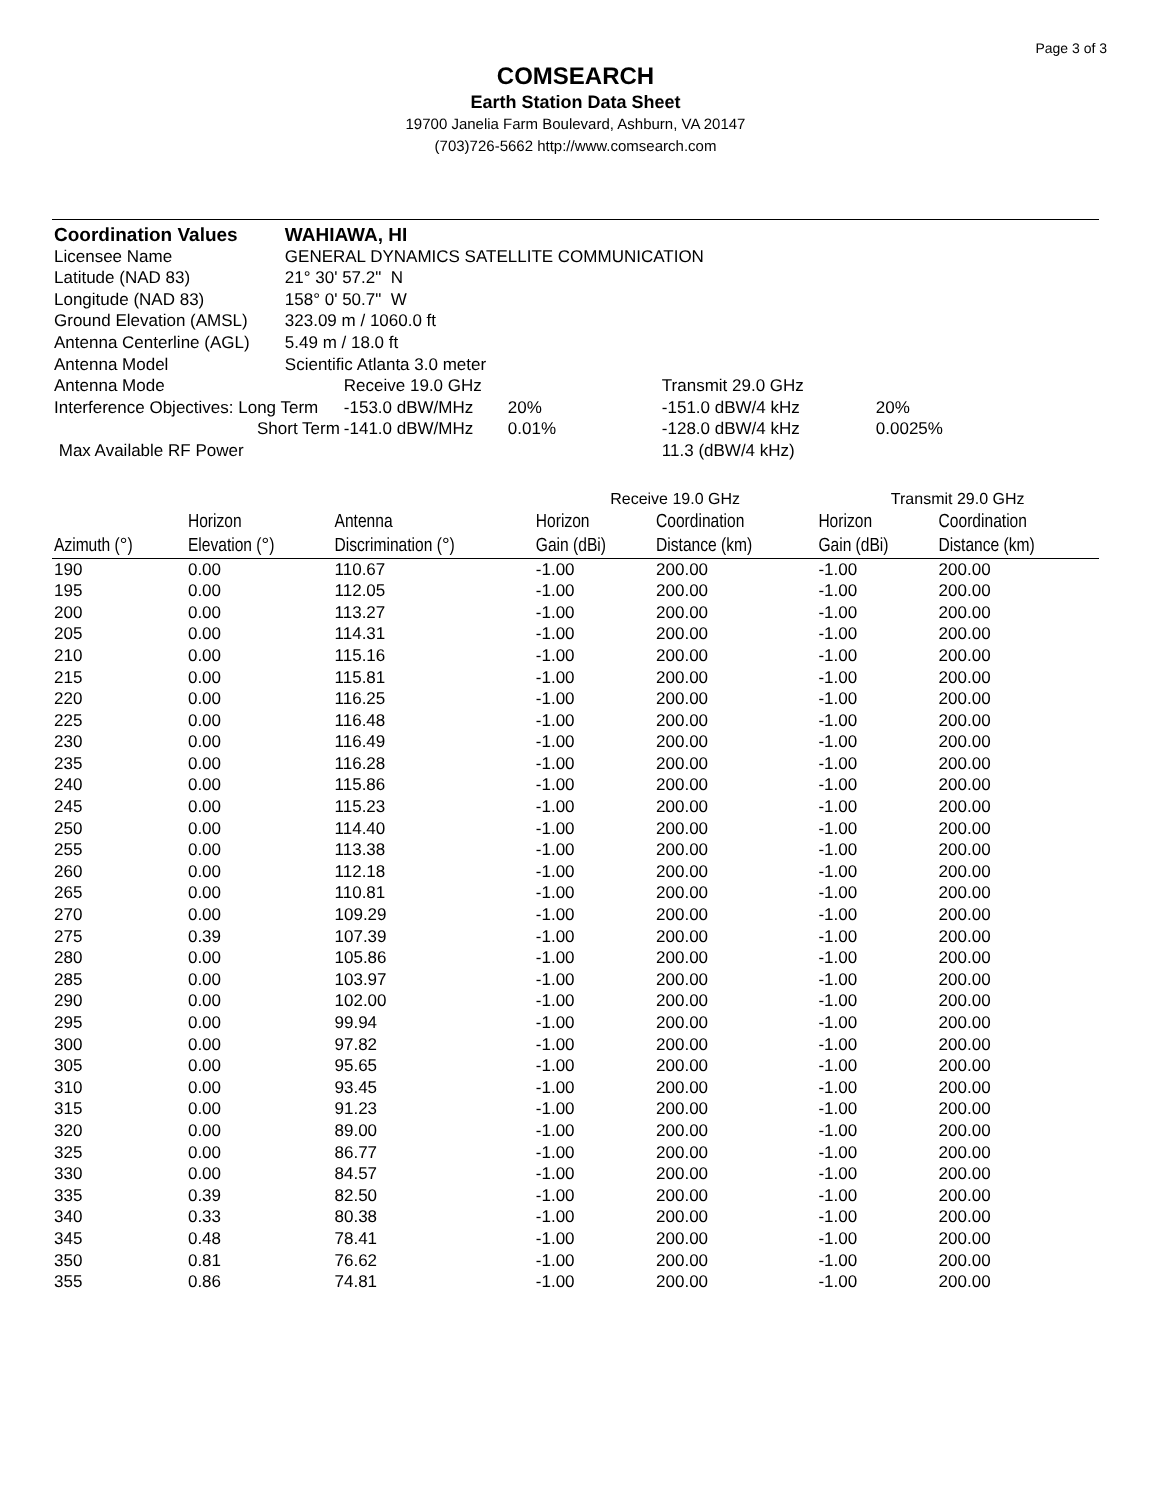Page 3 of 3
COMSEARCH
Earth Station Data Sheet
19700 Janelia Farm Boulevard, Ashburn, VA 20147
(703)726-5662 http://www.comsearch.com
| Coordination Values | WAHIAWA, HI | | | | |
| Licensee Name | GENERAL DYNAMICS SATELLITE COMMUNICATION | | | | |
| Latitude (NAD 83) | 21° 30' 57.2" N | | | | |
| Longitude (NAD 83) | 158° 0' 50.7" W | | | | |
| Ground Elevation (AMSL) | 323.09 m / 1060.0 ft | | | | |
| Antenna Centerline (AGL) | 5.49 m / 18.0 ft | | | | |
| Antenna Model | Scientific Atlanta 3.0 meter | | | | |
| Antenna Mode | | Receive 19.0 GHz | | Transmit 29.0 GHz | |
| Interference Objectives: Long Term | | -153.0 dBW/MHz | 20% | -151.0 dBW/4 kHz | 20% |
| Short Term | | -141.0 dBW/MHz | 0.01% | -128.0 dBW/4 kHz | 0.0025% |
| Max Available RF Power | | | | 11.3 (dBW/4 kHz) | |
| | | | Receive 19.0 GHz | | Transmit 29.0 GHz | |
| --- | --- | --- | --- | --- | --- | --- |
| | Horizon | Antenna | Horizon | Coordination | Horizon | Coordination |
| Azimuth (°) | Elevation (°) | Discrimination (°) | Gain (dBi) | Distance (km) | Gain (dBi) | Distance (km) |
| 190 | 0.00 | 110.67 | -1.00 | 200.00 | -1.00 | 200.00 |
| 195 | 0.00 | 112.05 | -1.00 | 200.00 | -1.00 | 200.00 |
| 200 | 0.00 | 113.27 | -1.00 | 200.00 | -1.00 | 200.00 |
| 205 | 0.00 | 114.31 | -1.00 | 200.00 | -1.00 | 200.00 |
| 210 | 0.00 | 115.16 | -1.00 | 200.00 | -1.00 | 200.00 |
| 215 | 0.00 | 115.81 | -1.00 | 200.00 | -1.00 | 200.00 |
| 220 | 0.00 | 116.25 | -1.00 | 200.00 | -1.00 | 200.00 |
| 225 | 0.00 | 116.48 | -1.00 | 200.00 | -1.00 | 200.00 |
| 230 | 0.00 | 116.49 | -1.00 | 200.00 | -1.00 | 200.00 |
| 235 | 0.00 | 116.28 | -1.00 | 200.00 | -1.00 | 200.00 |
| 240 | 0.00 | 115.86 | -1.00 | 200.00 | -1.00 | 200.00 |
| 245 | 0.00 | 115.23 | -1.00 | 200.00 | -1.00 | 200.00 |
| 250 | 0.00 | 114.40 | -1.00 | 200.00 | -1.00 | 200.00 |
| 255 | 0.00 | 113.38 | -1.00 | 200.00 | -1.00 | 200.00 |
| 260 | 0.00 | 112.18 | -1.00 | 200.00 | -1.00 | 200.00 |
| 265 | 0.00 | 110.81 | -1.00 | 200.00 | -1.00 | 200.00 |
| 270 | 0.00 | 109.29 | -1.00 | 200.00 | -1.00 | 200.00 |
| 275 | 0.39 | 107.39 | -1.00 | 200.00 | -1.00 | 200.00 |
| 280 | 0.00 | 105.86 | -1.00 | 200.00 | -1.00 | 200.00 |
| 285 | 0.00 | 103.97 | -1.00 | 200.00 | -1.00 | 200.00 |
| 290 | 0.00 | 102.00 | -1.00 | 200.00 | -1.00 | 200.00 |
| 295 | 0.00 | 99.94 | -1.00 | 200.00 | -1.00 | 200.00 |
| 300 | 0.00 | 97.82 | -1.00 | 200.00 | -1.00 | 200.00 |
| 305 | 0.00 | 95.65 | -1.00 | 200.00 | -1.00 | 200.00 |
| 310 | 0.00 | 93.45 | -1.00 | 200.00 | -1.00 | 200.00 |
| 315 | 0.00 | 91.23 | -1.00 | 200.00 | -1.00 | 200.00 |
| 320 | 0.00 | 89.00 | -1.00 | 200.00 | -1.00 | 200.00 |
| 325 | 0.00 | 86.77 | -1.00 | 200.00 | -1.00 | 200.00 |
| 330 | 0.00 | 84.57 | -1.00 | 200.00 | -1.00 | 200.00 |
| 335 | 0.39 | 82.50 | -1.00 | 200.00 | -1.00 | 200.00 |
| 340 | 0.33 | 80.38 | -1.00 | 200.00 | -1.00 | 200.00 |
| 345 | 0.48 | 78.41 | -1.00 | 200.00 | -1.00 | 200.00 |
| 350 | 0.81 | 76.62 | -1.00 | 200.00 | -1.00 | 200.00 |
| 355 | 0.86 | 74.81 | -1.00 | 200.00 | -1.00 | 200.00 |